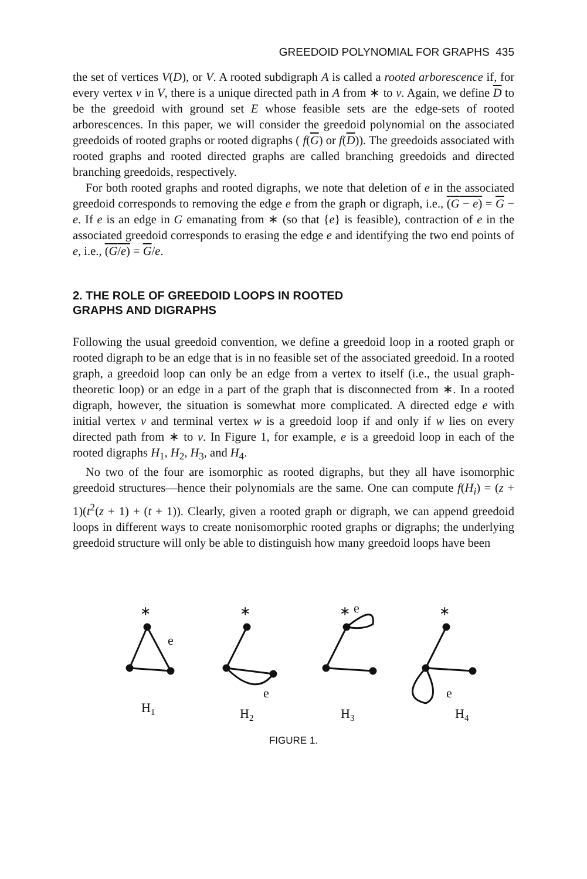GREEDOID POLYNOMIAL FOR GRAPHS 435
the set of vertices V(D), or V. A rooted subdigraph A is called a rooted arborescence if, for every vertex v in V, there is a unique directed path in A from ∗ to v. Again, we define D to be the greedoid with ground set E whose feasible sets are the edge-sets of rooted arborescences. In this paper, we will consider the greedoid polynomial on the associated greedoids of rooted graphs or rooted digraphs ( f(G) or f(D)). The greedoids associated with rooted graphs and rooted directed graphs are called branching greedoids and directed branching greedoids, respectively.
For both rooted graphs and rooted digraphs, we note that deletion of e in the associated greedoid corresponds to removing the edge e from the graph or digraph, i.e., (G − e) = G − e. If e is an edge in G emanating from ∗ (so that {e} is feasible), contraction of e in the associated greedoid corresponds to erasing the edge e and identifying the two end points of e, i.e., (G/e) = G/e.
2. THE ROLE OF GREEDOID LOOPS IN ROOTED
GRAPHS AND DIGRAPHS
Following the usual greedoid convention, we define a greedoid loop in a rooted graph or rooted digraph to be an edge that is in no feasible set of the associated greedoid. In a rooted graph, a greedoid loop can only be an edge from a vertex to itself (i.e., the usual graph-theoretic loop) or an edge in a part of the graph that is disconnected from ∗. In a rooted digraph, however, the situation is somewhat more complicated. A directed edge e with initial vertex v and terminal vertex w is a greedoid loop if and only if w lies on every directed path from ∗ to v. In Figure 1, for example, e is a greedoid loop in each of the rooted digraphs H<sub>1</sub>, H<sub>2</sub>, H<sub>3</sub>, and H<sub>4</sub>.
No two of the four are isomorphic as rooted digraphs, but they all have isomorphic greedoid structures—hence their polynomials are the same. One can compute f(H<sub>i</sub>) = (z + 1)(t<sup>2</sup>(z + 1) + (t + 1)). Clearly, given a rooted graph or digraph, we can append greedoid loops in different ways to create nonisomorphic rooted graphs or digraphs; the underlying greedoid structure will only be able to distinguish how many greedoid loops have been
∗
e
H1
∗
e
H2
∗
e
H3
∗
e
H4
FIGURE 1.